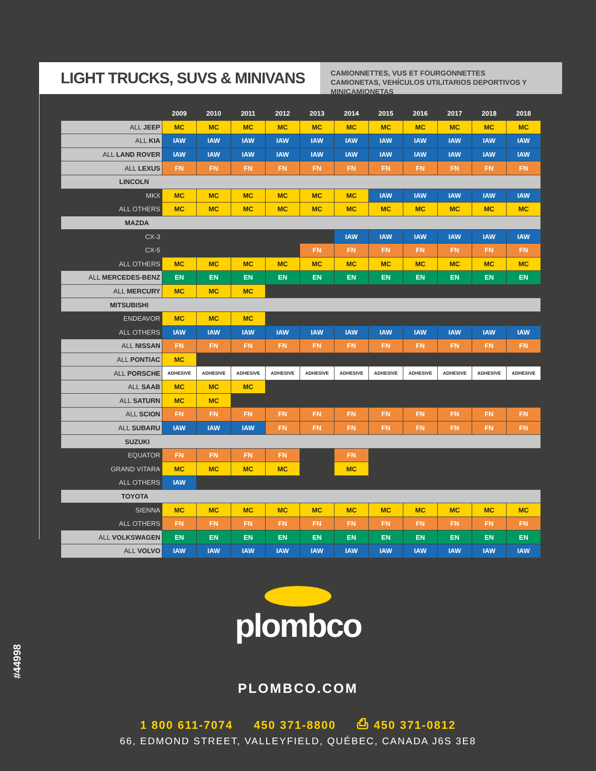LIGHT TRUCKS, SUVS & MINIVANS
CAMIONNETTES, VUS ET FOURGONNETTES
CAMIONETAS, VEHÍCULOS UTILITARIOS DEPORTIVOS Y MINICAMIONETAS
| | 2009 | 2010 | 2011 | 2012 | 2013 | 2014 | 2015 | 2016 | 2017 | 2018 | 2018 |
| --- | --- | --- | --- | --- | --- | --- | --- | --- | --- | --- | --- |
| ALL JEEP | MC | MC | MC | MC | MC | MC | MC | MC | MC | MC | MC |
| ALL KIA | IAW | IAW | IAW | IAW | IAW | IAW | IAW | IAW | IAW | IAW | IAW |
| ALL LAND ROVER | IAW | IAW | IAW | IAW | IAW | IAW | IAW | IAW | IAW | IAW | IAW |
| ALL LEXUS | FN | FN | FN | FN | FN | FN | FN | FN | FN | FN | FN |
| LINCOLN | | | | | | | | | | | |
| MKX | MC | MC | MC | MC | MC | MC | IAW | IAW | IAW | IAW | IAW |
| ALL OTHERS | MC | MC | MC | MC | MC | MC | MC | MC | MC | MC | MC |
| MAZDA | | | | | | | | | | | |
| CX-3 | | | | | | IAW | IAW | IAW | IAW | IAW | IAW |
| CX-5 | | | | | FN | FN | FN | FN | FN | FN | FN |
| ALL OTHERS | MC | MC | MC | MC | MC | MC | MC | MC | MC | MC | MC |
| ALL MERCEDES-BENZ | EN | EN | EN | EN | EN | EN | EN | EN | EN | EN | EN |
| ALL MERCURY | MC | MC | MC | | | | | | | | |
| MITSUBISHI | | | | | | | | | | | |
| ENDEAVOR | MC | MC | MC | | | | | | | | |
| ALL OTHERS | IAW | IAW | IAW | IAW | IAW | IAW | IAW | IAW | IAW | IAW | IAW |
| ALL NISSAN | FN | FN | FN | FN | FN | FN | FN | FN | FN | FN | FN |
| ALL PONTIAC | MC | | | | | | | | | | |
| ALL PORSCHE | ADHESIVE | ADHESIVE | ADHESIVE | ADHESIVE | ADHESIVE | ADHESIVE | ADHESIVE | ADHESIVE | ADHESIVE | ADHESIVE | ADHESIVE |
| ALL SAAB | MC | MC | MC | | | | | | | | |
| ALL SATURN | MC | MC | | | | | | | | | |
| ALL SCION | FN | FN | FN | FN | FN | FN | FN | FN | FN | FN | FN |
| ALL SUBARU | IAW | IAW | IAW | FN | FN | FN | FN | FN | FN | FN | FN |
| SUZUKI | | | | | | | | | | | |
| EQUATOR | FN | FN | FN | FN | | FN | | | | | |
| GRAND VITARA | MC | MC | MC | MC | | MC | | | | | |
| ALL OTHERS | IAW | | | | | | | | | | |
| TOYOTA | | | | | | | | | | | |
| SIENNA | MC | MC | MC | MC | MC | MC | MC | MC | MC | MC | MC |
| ALL OTHERS | FN | FN | FN | FN | FN | FN | FN | FN | FN | FN | FN |
| ALL VOLKSWAGEN | EN | EN | EN | EN | EN | EN | EN | EN | EN | EN | EN |
| ALL VOLVO | IAW | IAW | IAW | IAW | IAW | IAW | IAW | IAW | IAW | IAW | IAW |
plombco
PLOMBCO.COM
1 800 611-7074 450 371-8800 ⎙ 450 371-0812
66, EDMOND STREET, VALLEYFIELD, QUÉBEC, CANADA J6S 3E8
#44998